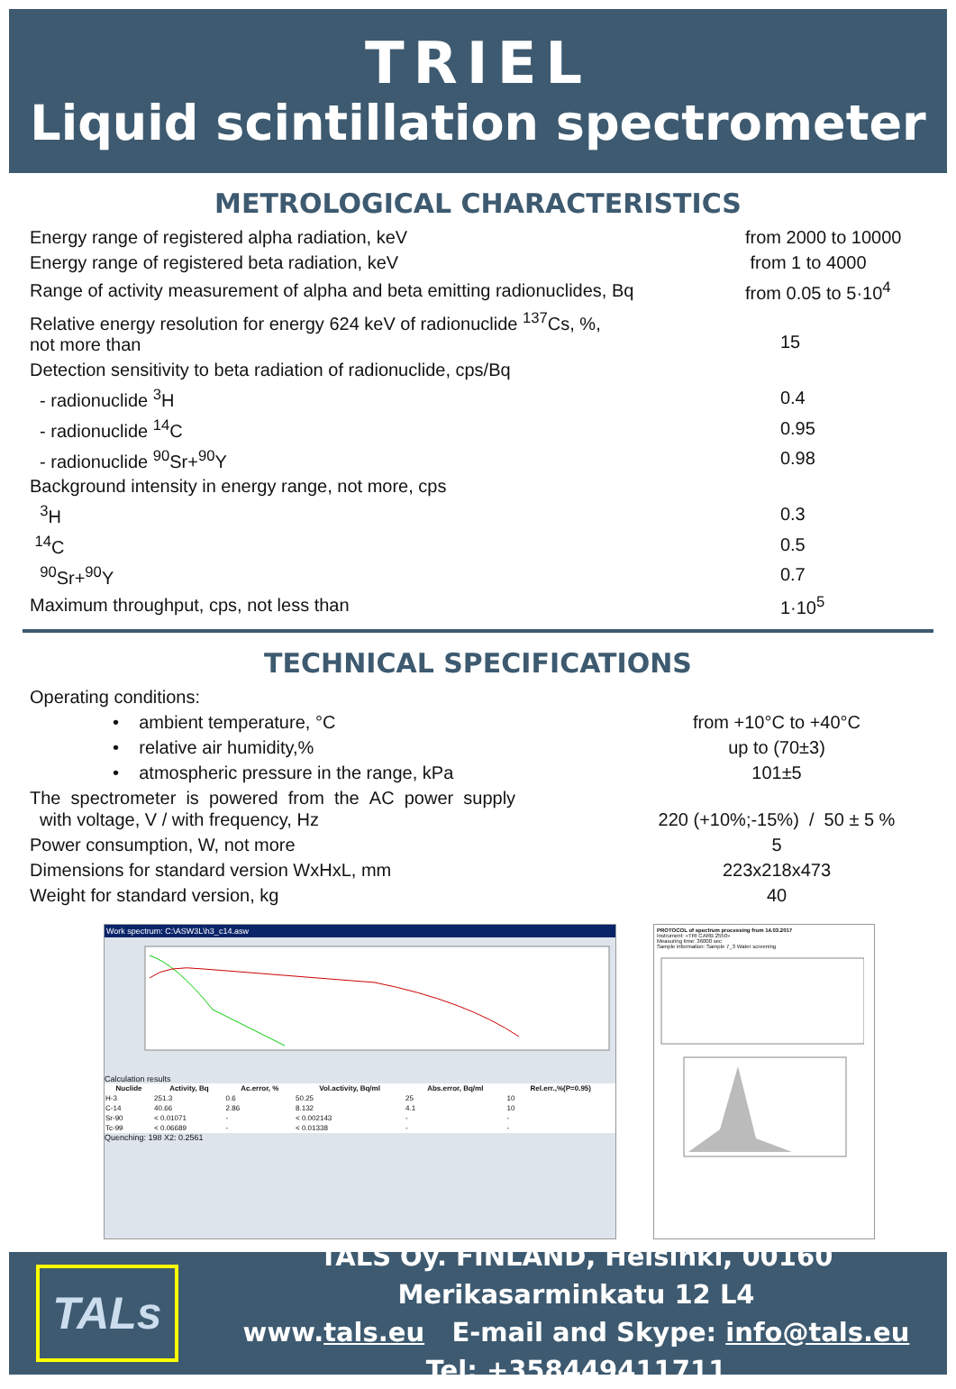TRIEL
Liquid scintillation spectrometer
METROLOGICAL CHARACTERISTICS
| Energy range of registered alpha radiation, keV | from 2000 to 10000 |
| Energy range of registered beta radiation, keV | from 1 to 4000 |
| Range of activity measurement of alpha and beta emitting radionuclides, Bq | from 0.05 to 5·10<sup>4</sup> |
| Relative energy resolution for energy 624 keV of radionuclide <sup>137</sup>Cs, %, not more than | 15 |
| Detection sensitivity to beta radiation of radionuclide, cps/Bq | |
| - radionuclide <sup>3</sup>H | 0.4 |
| - radionuclide <sup>14</sup>C | 0.95 |
| - radionuclide <sup>90</sup>Sr+<sup>90</sup>Y | 0.98 |
| Background intensity in energy range, not more, cps | |
| <sup>3</sup>H | 0.3 |
| <sup>14</sup>C | 0.5 |
| <sup>90</sup>Sr+<sup>90</sup>Y | 0.7 |
| Maximum throughput, cps, not less than | 1·10<sup>5</sup> |
TECHNICAL SPECIFICATIONS
| Operating conditions: | |
| • ambient temperature, °C | from +10°C to +40°C |
| • relative air humidity,% | up to (70±3) |
| • atmospheric pressure in the range, kPa | 101±5 |
| The spectrometer is powered from the AC power supply with voltage, V / with frequency, Hz | 220 (+10%;-15%) / 50 ± 5 % |
| Power consumption, W, not more | 5 |
| Dimensions for standard version WxHxL, mm | 223x218x473 |
| Weight for standard version, kg | 40 |
Work spectrum: C:\ASW3L\h3_c14.asw
Calculation results
| Nuclide | Activity, Bq | Ac.error, % | Vol.activity, Bq/ml | Abs.error, Bq/ml | Rel.err.,%(P=0.95) |
| --- | --- | --- | --- | --- | --- |
| H-3 | 251.3 | 0.6 | 50.25 | 25 | 10 |
| C-14 | 40.66 | 2.86 | 8.132 | 4.1 | 10 |
| Sr-90 | < 0.01071 | - | < 0.002143 | - | - |
| Tc-99 | < 0.06689 | - | < 0.01338 | - | - |
Quenching: 198 X2: 0.2561
PROTOCOL of spectrum processing from 14.03.2017
Instrument: «TRI CARB 2550»
Measuring time: 36000 sec
Sample information: Sample 7_3 Water screening
TALs
TALS Oy. FINLAND, Helsinki, 00160 Merikasarminkatu 12 L4
www.tals.eu E-mail and Skype: info@tals.eu
Tel: +358449411711